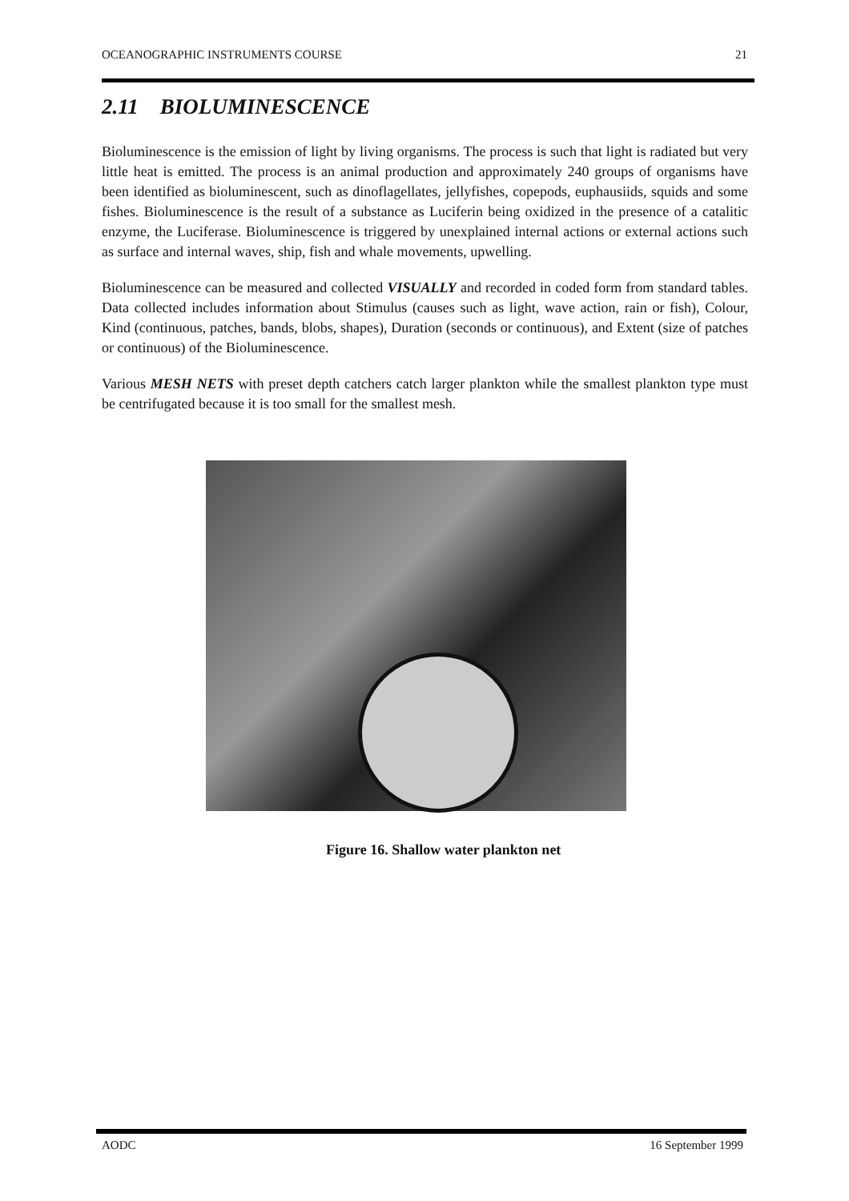OCEANOGRAPHIC INSTRUMENTS COURSE 21
2.11 BIOLUMINESCENCE
Bioluminescence is the emission of light by living organisms. The process is such that light is radiated but very little heat is emitted. The process is an animal production and approximately 240 groups of organisms have been identified as bioluminescent, such as dinoflagellates, jellyfishes, copepods, euphausiids, squids and some fishes. Bioluminescence is the result of a substance as Luciferin being oxidized in the presence of a catalitic enzyme, the Luciferase. Bioluminescence is triggered by unexplained internal actions or external actions such as surface and internal waves, ship, fish and whale movements, upwelling.
Bioluminescence can be measured and collected VISUALLY and recorded in coded form from standard tables. Data collected includes information about Stimulus (causes such as light, wave action, rain or fish), Colour, Kind (continuous, patches, bands, blobs, shapes), Duration (seconds or continuous), and Extent (size of patches or continuous) of the Bioluminescence.
Various MESH NETS with preset depth catchers catch larger plankton while the smallest plankton type must be centrifugated because it is too small for the smallest mesh.
Figure 16. Shallow water plankton net
AODC 16 September 1999